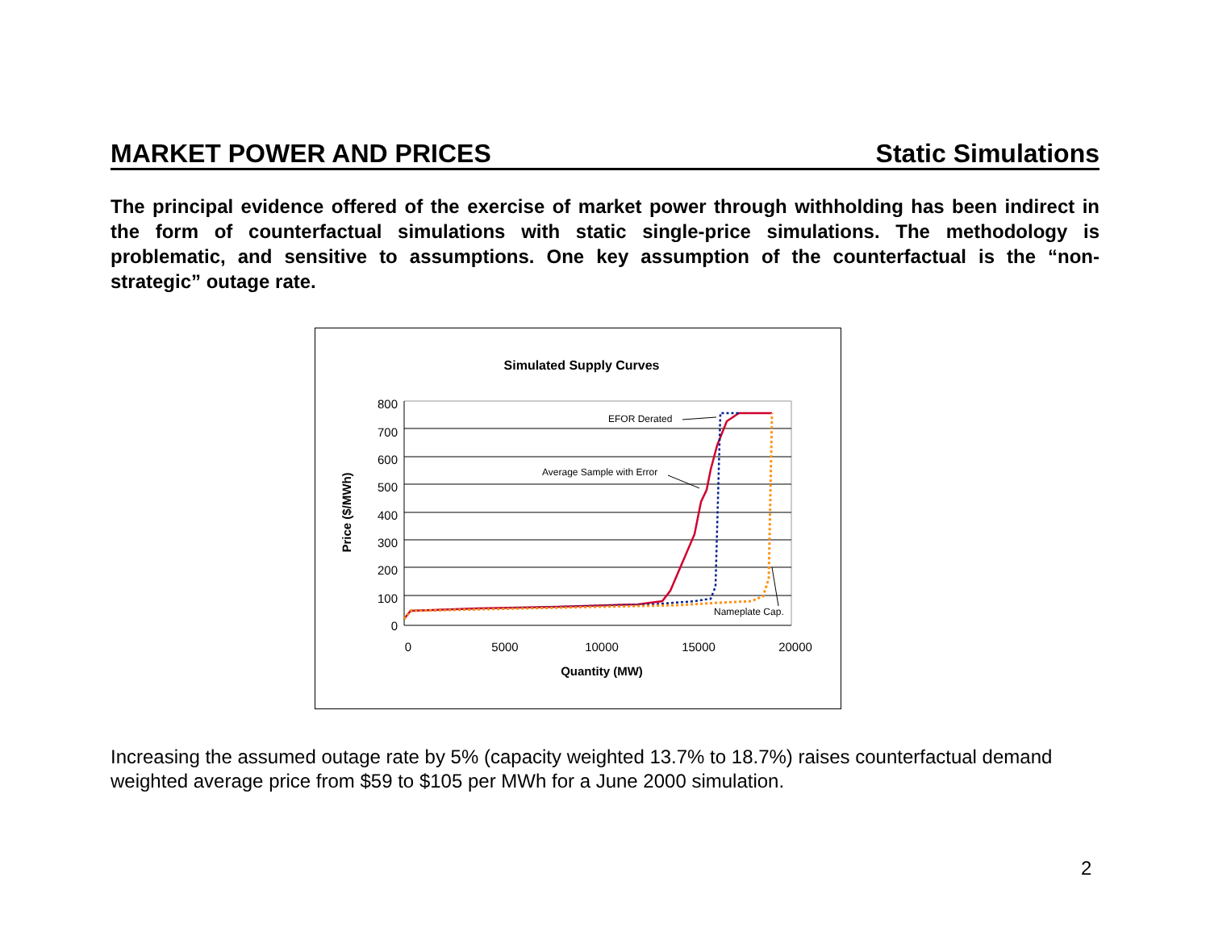MARKET POWER AND PRICES Static Simulations
The principal evidence offered of the exercise of market power through withholding has been indirect in the form of counterfactual simulations with static single-price simulations. The methodology is problematic, and sensitive to assumptions. One key assumption of the counterfactual is the “non-strategic” outage rate.
Simulated Supply Curves
800
700
600
500
400
300
200
100
0
0
5000
10000
15000
20000
Quantity (MW)
Price ($/MWh)
EFOR Derated
Average Sample with Error
Nameplate Cap.
Increasing the assumed outage rate by 5% (capacity weighted 13.7% to 18.7%) raises counterfactual demand weighted average price from $59 to $105 per MWh for a June 2000 simulation.
2